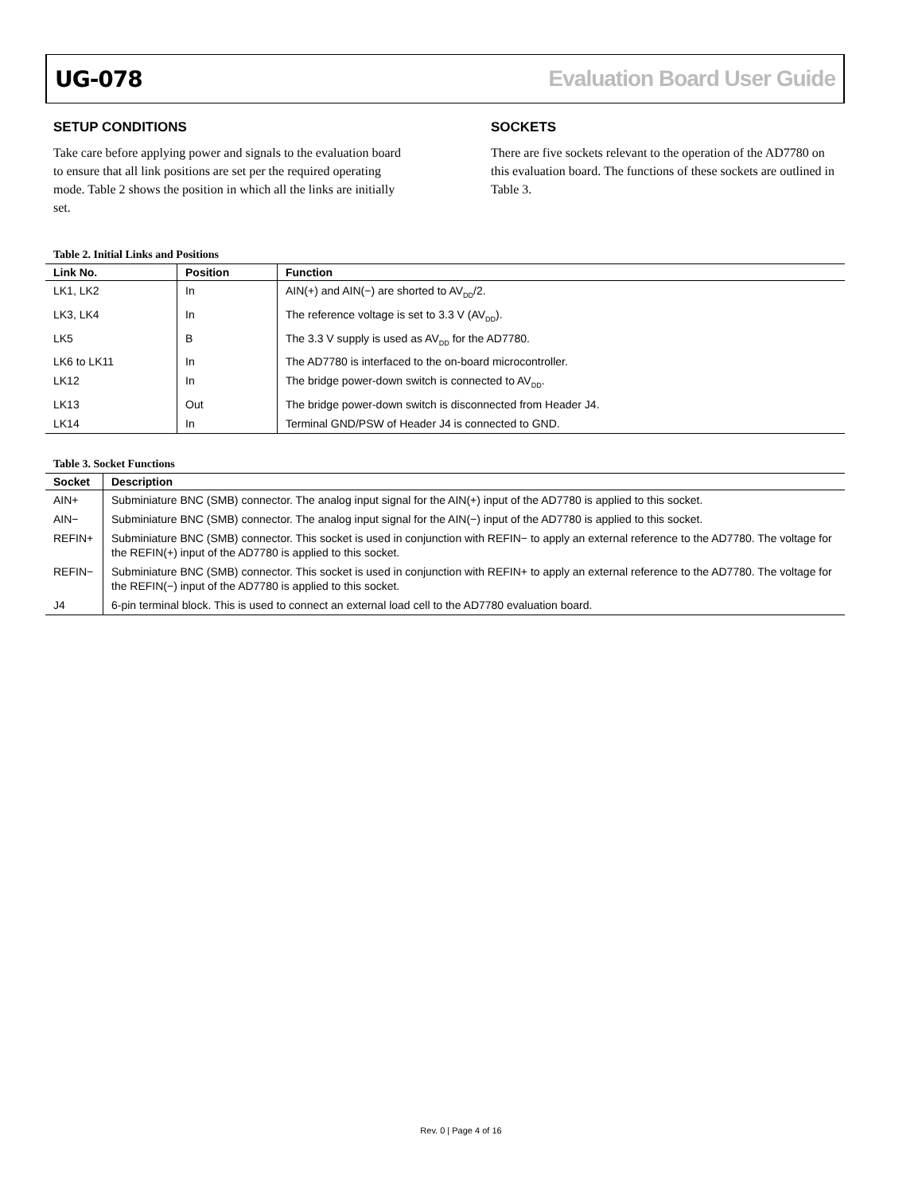UG-078 Evaluation Board User Guide
SETUP CONDITIONS
Take care before applying power and signals to the evaluation board to ensure that all link positions are set per the required operating mode. Table 2 shows the position in which all the links are initially set.
SOCKETS
There are five sockets relevant to the operation of the AD7780 on this evaluation board. The functions of these sockets are outlined in Table 3.
Table 2. Initial Links and Positions
| Link No. | Position | Function |
| --- | --- | --- |
| LK1, LK2 | In | AIN(+) and AIN(−) are shorted to AV<sub>DD</sub>/2. |
| LK3, LK4 | In | The reference voltage is set to 3.3 V (AV<sub>DD</sub>). |
| LK5 | B | The 3.3 V supply is used as AV<sub>DD</sub> for the AD7780. |
| LK6 to LK11 | In | The AD7780 is interfaced to the on-board microcontroller. |
| LK12 | In | The bridge power-down switch is connected to AV<sub>DD</sub>. |
| LK13 | Out | The bridge power-down switch is disconnected from Header J4. |
| LK14 | In | Terminal GND/PSW of Header J4 is connected to GND. |
Table 3. Socket Functions
| Socket | Description |
| --- | --- |
| AIN+ | Subminiature BNC (SMB) connector. The analog input signal for the AIN(+) input of the AD7780 is applied to this socket. |
| AIN− | Subminiature BNC (SMB) connector. The analog input signal for the AIN(−) input of the AD7780 is applied to this socket. |
| REFIN+ | Subminiature BNC (SMB) connector. This socket is used in conjunction with REFIN− to apply an external reference to the AD7780. The voltage for the REFIN(+) input of the AD7780 is applied to this socket. |
| REFIN− | Subminiature BNC (SMB) connector. This socket is used in conjunction with REFIN+ to apply an external reference to the AD7780. The voltage for the REFIN(−) input of the AD7780 is applied to this socket. |
| J4 | 6-pin terminal block. This is used to connect an external load cell to the AD7780 evaluation board. |
Rev. 0 | Page 4 of 16